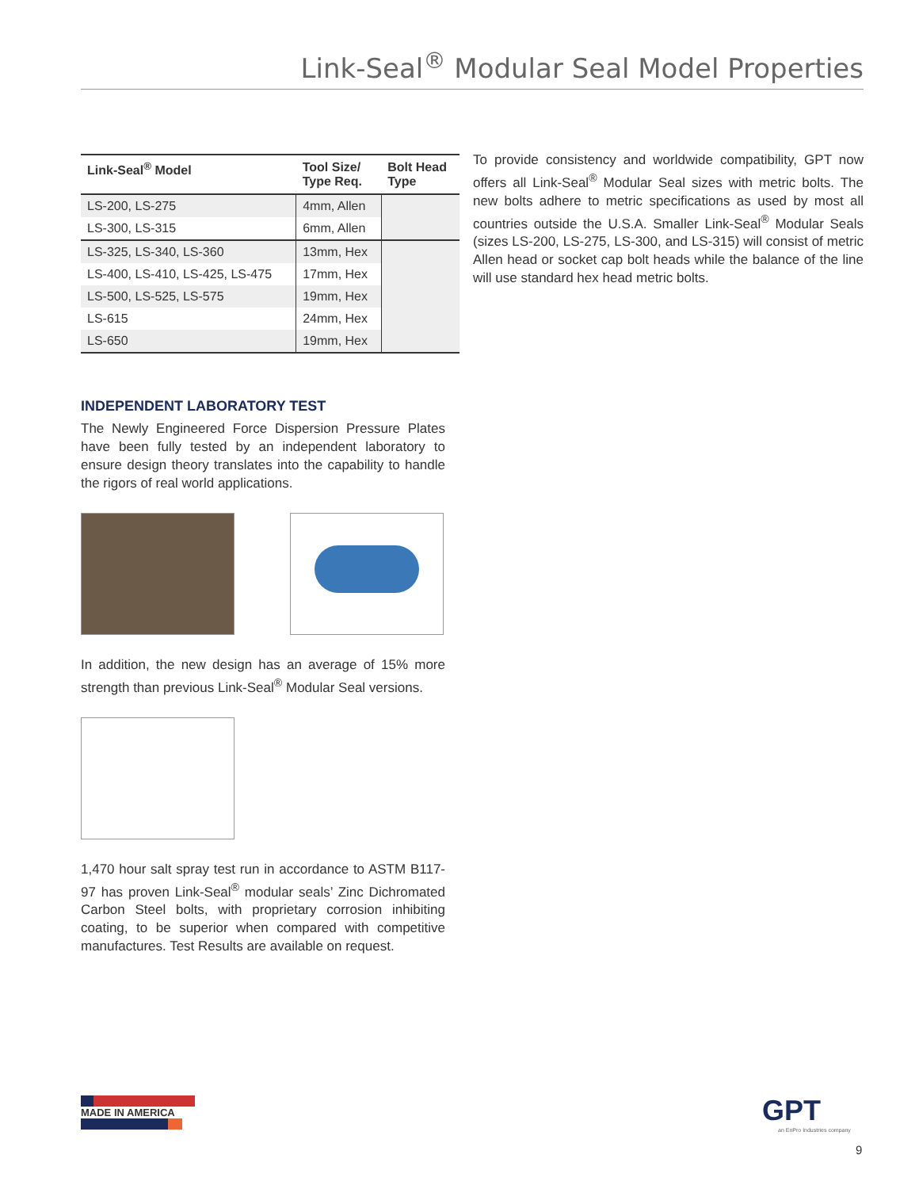Link-Seal<sup>®</sup> Modular Seal Model Properties
| Link-Seal<sup>®</sup> Model | Tool Size/ Type Req. | Bolt Head Type |
| --- | --- | --- |
| LS-200, LS-275 | 4mm, Allen | |
| LS-300, LS-315 | 6mm, Allen | |
| LS-325, LS-340, LS-360 | 13mm, Hex | |
| LS-400, LS-410, LS-425, LS-475 | 17mm, Hex | |
| LS-500, LS-525, LS-575 | 19mm, Hex | |
| LS-615 | 24mm, Hex | |
| LS-650 | 19mm, Hex | |
INDEPENDENT LABORATORY TEST
The Newly Engineered Force Dispersion Pressure Plates have been fully tested by an independent laboratory to ensure design theory translates into the capability to handle the rigors of real world applications.
In addition, the new design has an average of 15% more strength than previous Link-Seal<sup>®</sup> Modular Seal versions.
1,470 hour salt spray test run in accordance to ASTM B117-97 has proven Link-Seal<sup>®</sup> modular seals’ Zinc Dichromated Carbon Steel bolts, with proprietary corrosion inhibiting coating, to be superior when compared with competitive manufactures. Test Results are available on request.
To provide consistency and worldwide compatibility, GPT now offers all Link-Seal<sup>®</sup> Modular Seal sizes with metric bolts. The new bolts adhere to metric specifications as used by most all countries outside the U.S.A. Smaller Link-Seal<sup>®</sup> Modular Seals (sizes LS-200, LS-275, LS-300, and LS-315) will consist of metric Allen head or socket cap bolt heads while the balance of the line will use standard hex head metric bolts.
MADE IN AMERICA GPT
an EnPro Industries company
9